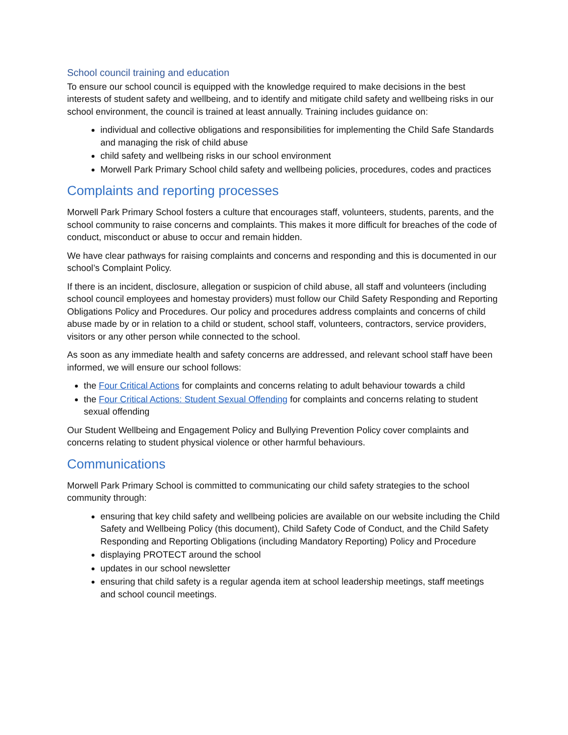School council training and education
To ensure our school council is equipped with the knowledge required to make decisions in the best interests of student safety and wellbeing, and to identify and mitigate child safety and wellbeing risks in our school environment, the council is trained at least annually. Training includes guidance on:
individual and collective obligations and responsibilities for implementing the Child Safe Standards and managing the risk of child abuse
child safety and wellbeing risks in our school environment
Morwell Park Primary School child safety and wellbeing policies, procedures, codes and practices
Complaints and reporting processes
Morwell Park Primary School fosters a culture that encourages staff, volunteers, students, parents, and the school community to raise concerns and complaints. This makes it more difficult for breaches of the code of conduct, misconduct or abuse to occur and remain hidden.
We have clear pathways for raising complaints and concerns and responding and this is documented in our school’s Complaint Policy.
If there is an incident, disclosure, allegation or suspicion of child abuse, all staff and volunteers (including school council employees and homestay providers) must follow our Child Safety Responding and Reporting Obligations Policy and Procedures. Our policy and procedures address complaints and concerns of child abuse made by or in relation to a child or student, school staff, volunteers, contractors, service providers, visitors or any other person while connected to the school.
As soon as any immediate health and safety concerns are addressed, and relevant school staff have been informed, we will ensure our school follows:
the Four Critical Actions for complaints and concerns relating to adult behaviour towards a child
the Four Critical Actions: Student Sexual Offending for complaints and concerns relating to student sexual offending
Our Student Wellbeing and Engagement Policy and Bullying Prevention Policy cover complaints and concerns relating to student physical violence or other harmful behaviours.
Communications
Morwell Park Primary School is committed to communicating our child safety strategies to the school community through:
ensuring that key child safety and wellbeing policies are available on our website including the Child Safety and Wellbeing Policy (this document), Child Safety Code of Conduct, and the Child Safety Responding and Reporting Obligations (including Mandatory Reporting) Policy and Procedure
displaying PROTECT around the school
updates in our school newsletter
ensuring that child safety is a regular agenda item at school leadership meetings, staff meetings and school council meetings.